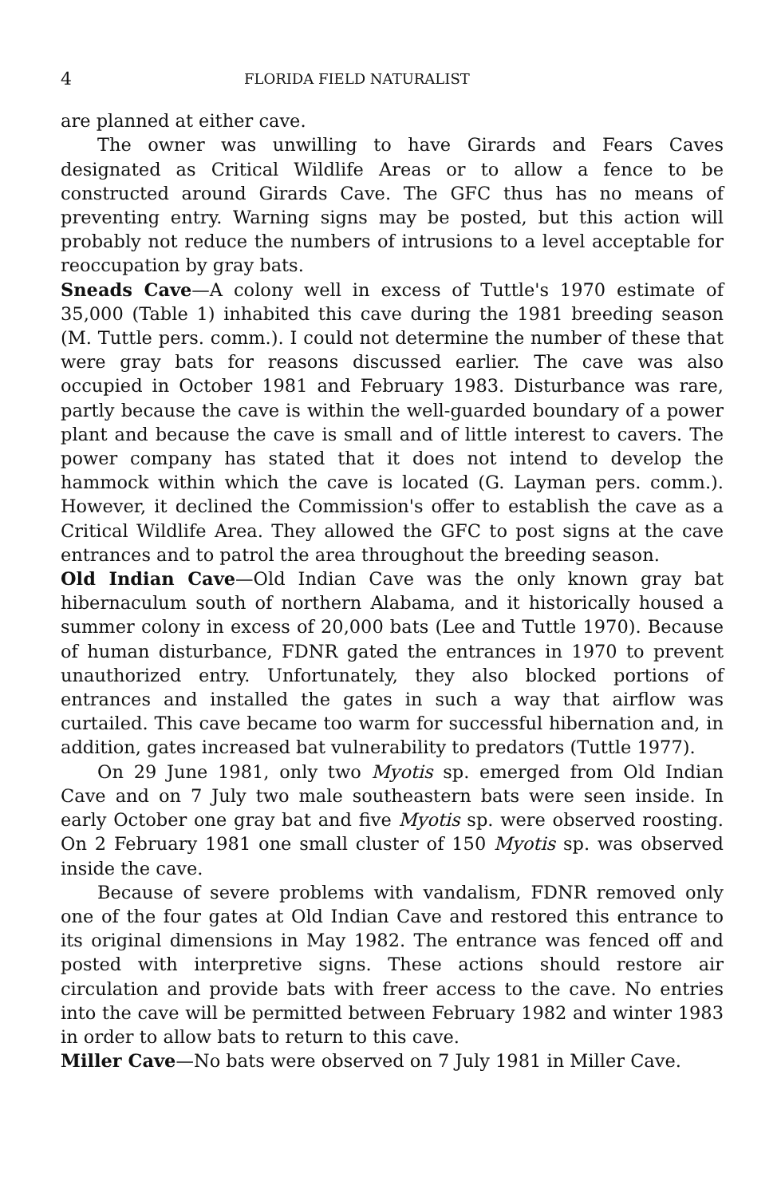4 FLORIDA FIELD NATURALIST
are planned at either cave.
The owner was unwilling to have Girards and Fears Caves designated as Critical Wildlife Areas or to allow a fence to be constructed around Girards Cave. The GFC thus has no means of preventing entry. Warning signs may be posted, but this action will probably not reduce the numbers of intrusions to a level acceptable for reoccupation by gray bats.
Sneads Cave—A colony well in excess of Tuttle's 1970 estimate of 35,000 (Table 1) inhabited this cave during the 1981 breeding season (M. Tuttle pers. comm.). I could not determine the number of these that were gray bats for reasons discussed earlier. The cave was also occupied in October 1981 and February 1983. Disturbance was rare, partly because the cave is within the well-guarded boundary of a power plant and because the cave is small and of little interest to cavers. The power company has stated that it does not intend to develop the hammock within which the cave is located (G. Layman pers. comm.). However, it declined the Commission's offer to establish the cave as a Critical Wildlife Area. They allowed the GFC to post signs at the cave entrances and to patrol the area throughout the breeding season.
Old Indian Cave—Old Indian Cave was the only known gray bat hibernaculum south of northern Alabama, and it historically housed a summer colony in excess of 20,000 bats (Lee and Tuttle 1970). Because of human disturbance, FDNR gated the entrances in 1970 to prevent unauthorized entry. Unfortunately, they also blocked portions of entrances and installed the gates in such a way that airflow was curtailed. This cave became too warm for successful hibernation and, in addition, gates increased bat vulnerability to predators (Tuttle 1977).
On 29 June 1981, only two Myotis sp. emerged from Old Indian Cave and on 7 July two male southeastern bats were seen inside. In early October one gray bat and five Myotis sp. were observed roosting. On 2 February 1981 one small cluster of 150 Myotis sp. was observed inside the cave.
Because of severe problems with vandalism, FDNR removed only one of the four gates at Old Indian Cave and restored this entrance to its original dimensions in May 1982. The entrance was fenced off and posted with interpretive signs. These actions should restore air circulation and provide bats with freer access to the cave. No entries into the cave will be permitted between February 1982 and winter 1983 in order to allow bats to return to this cave.
Miller Cave—No bats were observed on 7 July 1981 in Miller Cave.